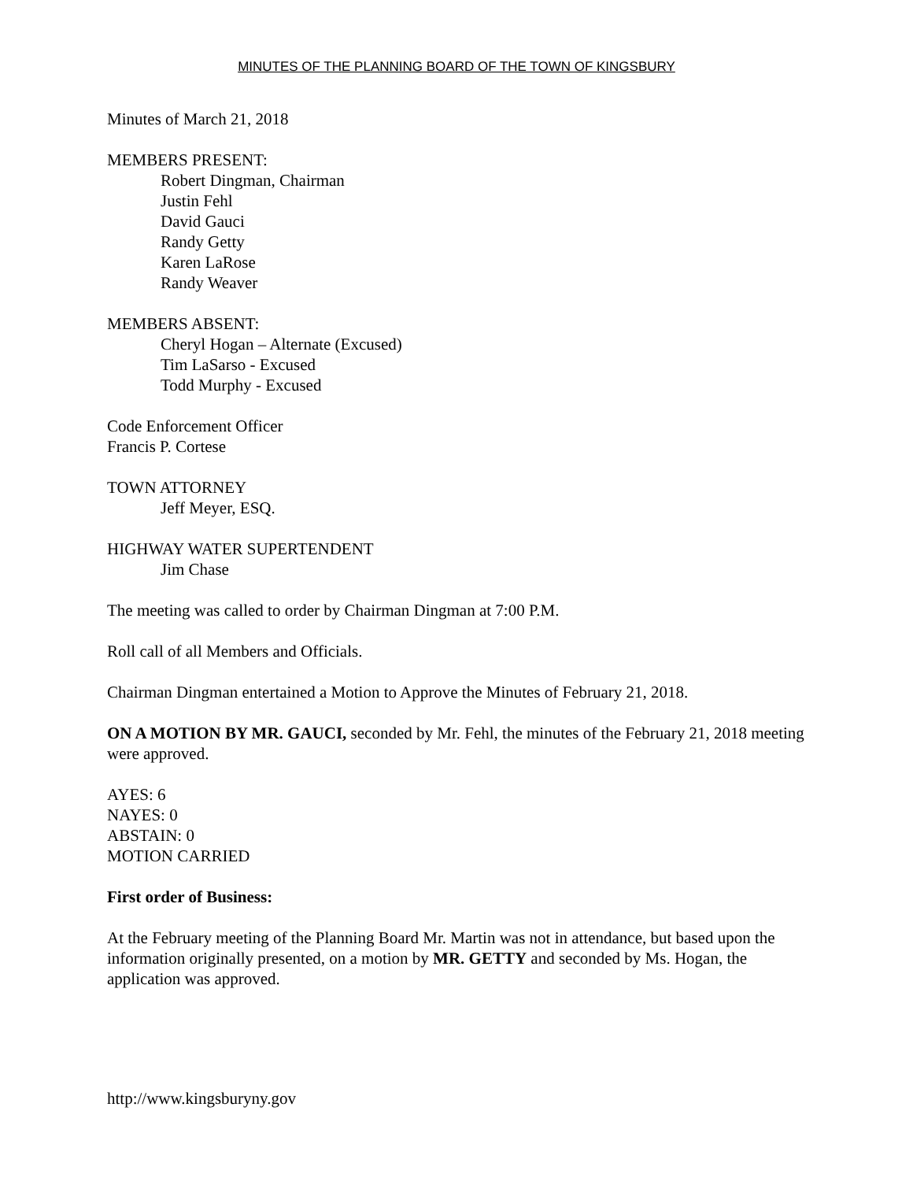MINUTES OF THE PLANNING BOARD OF THE TOWN OF KINGSBURY
Minutes of March 21, 2018
MEMBERS PRESENT:
Robert Dingman, Chairman
Justin Fehl
David Gauci
Randy Getty
Karen LaRose
Randy Weaver
MEMBERS ABSENT:
Cheryl Hogan – Alternate (Excused)
Tim LaSarso - Excused
Todd Murphy - Excused
Code Enforcement Officer
Francis P. Cortese
TOWN ATTORNEY
Jeff Meyer, ESQ.
HIGHWAY WATER SUPERTENDENT
Jim Chase
The meeting was called to order by Chairman Dingman at 7:00 P.M.
Roll call of all Members and Officials.
Chairman Dingman entertained a Motion to Approve the Minutes of February 21, 2018.
ON A MOTION BY MR. GAUCI, seconded by Mr. Fehl, the minutes of the February 21, 2018 meeting were approved.
AYES: 6
NAYES: 0
ABSTAIN: 0
MOTION CARRIED
First order of Business:
At the February meeting of the Planning Board Mr. Martin was not in attendance, but based upon the information originally presented, on a motion by MR. GETTY and seconded by Ms. Hogan, the application was approved.
http://www.kingsburyny.gov